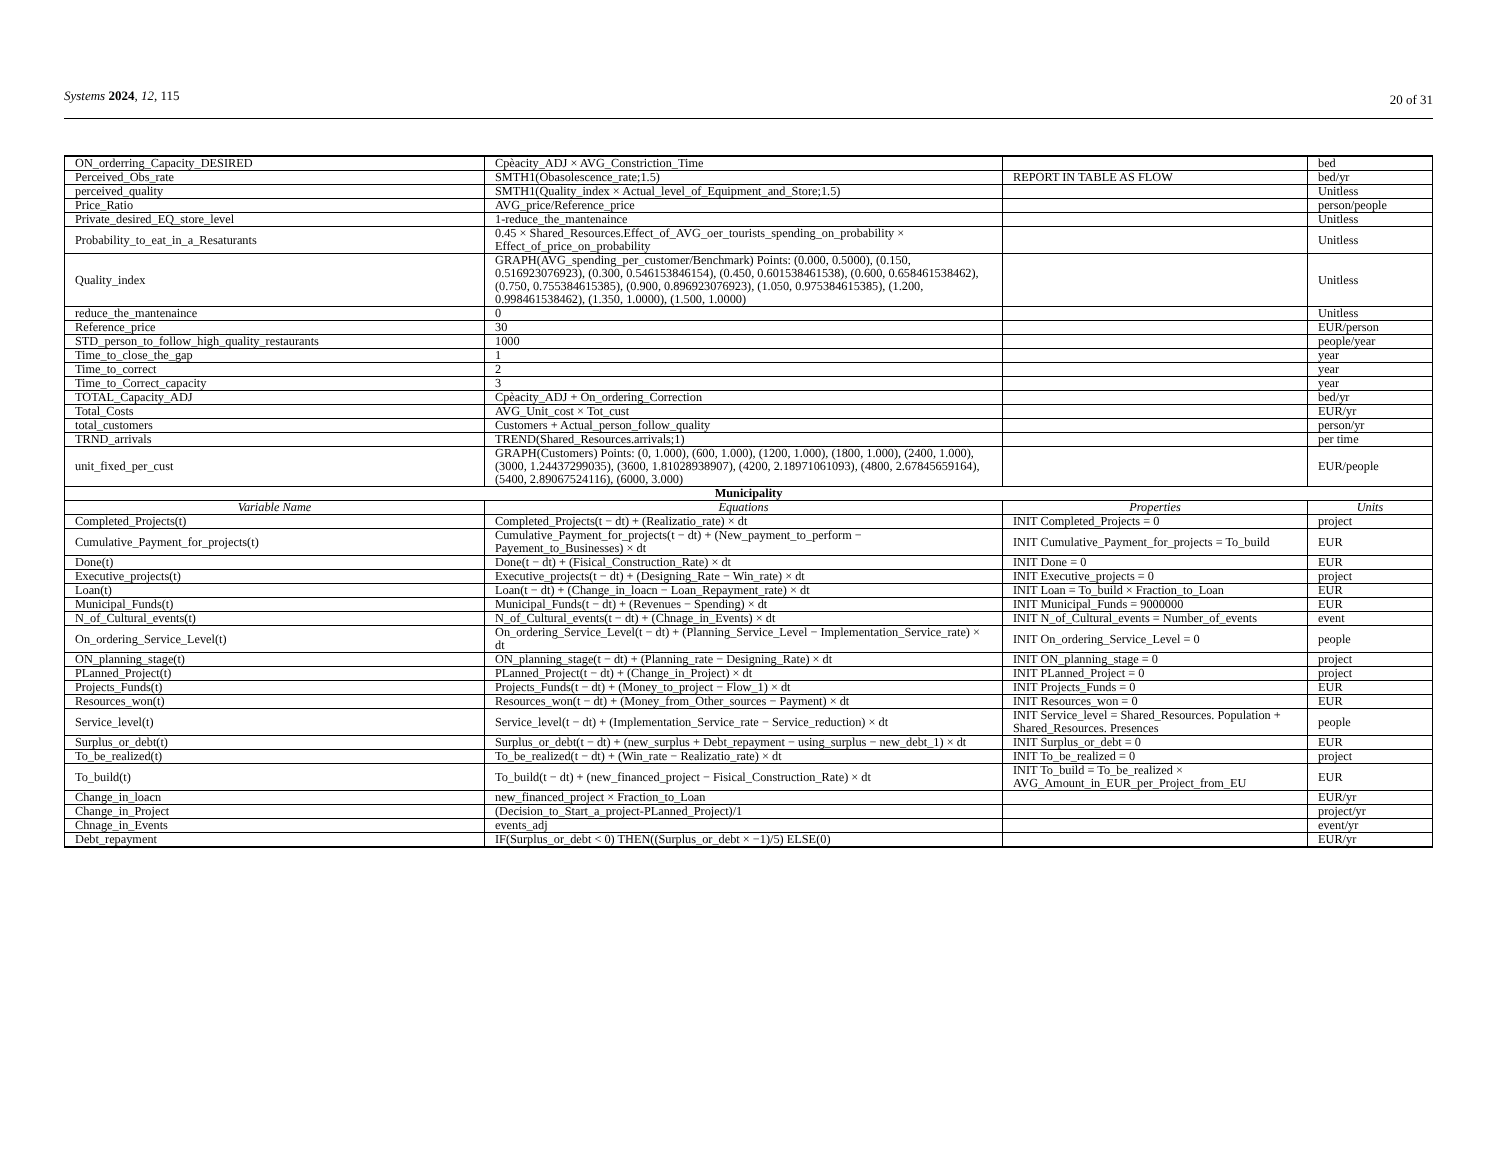Systems 2024, 12, 115 20 of 31
| ON_orderring_Capacity_DESIRED | Cpèacity_ADJ × AVG_Constriction_Time | | bed |
| Perceived_Obs_rate | SMTH1(Obasolescence_rate;1.5) | REPORT IN TABLE AS FLOW | bed/yr |
| perceived_quality | SMTH1(Quality_index × Actual_level_of_Equipment_and_Store;1.5) | | Unitless |
| Price_Ratio | AVG_price/Reference_price | | person/people |
| Private_desired_EQ_store_level | 1-reduce_the_mantenaince | | Unitless |
| Probability_to_eat_in_a_Resaturants | 0.45 × Shared_Resources.Effect_of_AVG_oer_tourists_spending_on_probability × Effect_of_price_on_probability | | Unitless |
| Quality_index | GRAPH(AVG_spending_per_customer/Benchmark) Points: (0.000, 0.5000), (0.150, 0.516923076923), (0.300, 0.546153846154), (0.450, 0.601538461538), (0.600, 0.658461538462), (0.750, 0.755384615385), (0.900, 0.896923076923), (1.050, 0.975384615385), (1.200, 0.998461538462), (1.350, 1.0000), (1.500, 1.0000) | | Unitless |
| reduce_the_mantenaince | 0 | | Unitless |
| Reference_price | 30 | | EUR/person |
| STD_person_to_follow_high_quality_restaurants | 1000 | | people/year |
| Time_to_close_the_gap | 1 | | year |
| Time_to_correct | 2 | | year |
| Time_to_Correct_capacity | 3 | | year |
| TOTAL_Capacity_ADJ | Cpèacity_ADJ + On_ordering_Correction | | bed/yr |
| Total_Costs | AVG_Unit_cost × Tot_cust | | EUR/yr |
| total_customers | Customers + Actual_person_follow_quality | | person/yr |
| TRND_arrivals | TREND(Shared_Resources.arrivals;1) | | per time |
| unit_fixed_per_cust | GRAPH(Customers) Points: (0, 1.000), (600, 1.000), (1200, 1.000), (1800, 1.000), (2400, 1.000), (3000, 1.24437299035), (3600, 1.81028938907), (4200, 2.18971061093), (4800, 2.67845659164), (5400, 2.89067524116), (6000, 3.000) | | EUR/people |
| Municipality | | | |
| Variable Name | Equations | Properties | Units |
| Completed_Projects(t) | Completed_Projects(t − dt) + (Realizatio_rate) × dt | INIT Completed_Projects = 0 | project |
| Cumulative_Payment_for_projects(t) | Cumulative_Payment_for_projects(t − dt) + (New_payment_to_perform − Payement_to_Businesses) × dt | INIT Cumulative_Payment_for_projects = To_build | EUR |
| Done(t) | Done(t − dt) + (Fisical_Construction_Rate) × dt | INIT Done = 0 | EUR |
| Executive_projects(t) | Executive_projects(t − dt) + (Designing_Rate − Win_rate) × dt | INIT Executive_projects = 0 | project |
| Loan(t) | Loan(t − dt) + (Change_in_loacn − Loan_Repayment_rate) × dt | INIT Loan = To_build × Fraction_to_Loan | EUR |
| Municipal_Funds(t) | Municipal_Funds(t − dt) + (Revenues − Spending) × dt | INIT Municipal_Funds = 9000000 | EUR |
| N_of_Cultural_events(t) | N_of_Cultural_events(t − dt) + (Chnage_in_Events) × dt | INIT N_of_Cultural_events = Number_of_events | event |
| On_ordering_Service_Level(t) | On_ordering_Service_Level(t − dt) + (Planning_Service_Level − Implementation_Service_rate) × dt | INIT On_ordering_Service_Level = 0 | people |
| ON_planning_stage(t) | ON_planning_stage(t − dt) + (Planning_rate − Designing_Rate) × dt | INIT ON_planning_stage = 0 | project |
| PLanned_Project(t) | PLanned_Project(t − dt) + (Change_in_Project) × dt | INIT PLanned_Project = 0 | project |
| Projects_Funds(t) | Projects_Funds(t − dt) + (Money_to_project − Flow_1) × dt | INIT Projects_Funds = 0 | EUR |
| Resources_won(t) | Resources_won(t − dt) + (Money_from_Other_sources − Payment) × dt | INIT Resources_won = 0 | EUR |
| Service_level(t) | Service_level(t − dt) + (Implementation_Service_rate − Service_reduction) × dt | INIT Service_level = Shared_Resources. Population + Shared_Resources. Presences | people |
| Surplus_or_debt(t) | Surplus_or_debt(t − dt) + (new_surplus + Debt_repayment − using_surplus − new_debt_1) × dt | INIT Surplus_or_debt = 0 | EUR |
| To_be_realized(t) | To_be_realized(t − dt) + (Win_rate − Realizatio_rate) × dt | INIT To_be_realized = 0 | project |
| To_build(t) | To_build(t − dt) + (new_financed_project − Fisical_Construction_Rate) × dt | INIT To_build = To_be_realized × AVG_Amount_in_EUR_per_Project_from_EU | EUR |
| Change_in_loacn | new_financed_project × Fraction_to_Loan | | EUR/yr |
| Change_in_Project | (Decision_to_Start_a_project-PLanned_Project)/1 | | project/yr |
| Chnage_in_Events | events_adj | | event/yr |
| Debt_repayment | IF(Surplus_or_debt < 0) THEN((Surplus_or_debt × −1)/5) ELSE(0) | | EUR/yr |